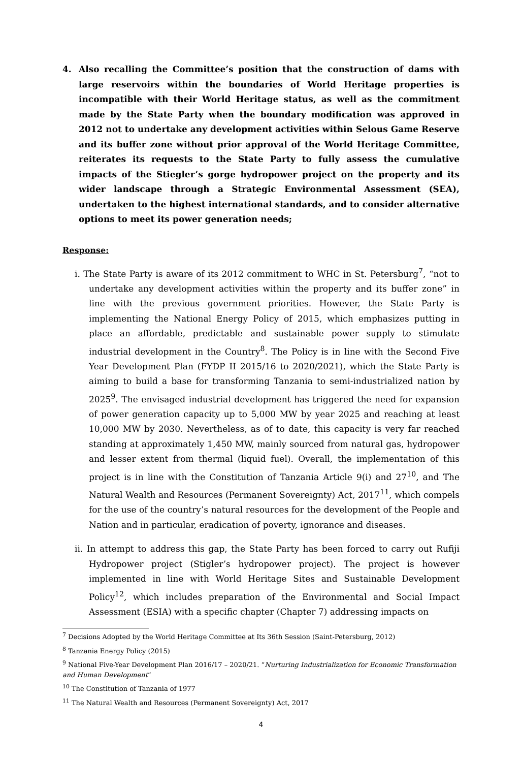4. Also recalling the Committee’s position that the construction of dams with large reservoirs within the boundaries of World Heritage properties is incompatible with their World Heritage status, as well as the commitment made by the State Party when the boundary modification was approved in 2012 not to undertake any development activities within Selous Game Reserve and its buffer zone without prior approval of the World Heritage Committee, reiterates its requests to the State Party to fully assess the cumulative impacts of the Stiegler’s gorge hydropower project on the property and its wider landscape through a Strategic Environmental Assessment (SEA), undertaken to the highest international standards, and to consider alternative options to meet its power generation needs;
Response:
i. The State Party is aware of its 2012 commitment to WHC in St. Petersburg<sup>7</sup>, “not to undertake any development activities within the property and its buffer zone” in line with the previous government priorities. However, the State Party is implementing the National Energy Policy of 2015, which emphasizes putting in place an affordable, predictable and sustainable power supply to stimulate industrial development in the Country<sup>8</sup>. The Policy is in line with the Second Five Year Development Plan (FYDP II 2015/16 to 2020/2021), which the State Party is aiming to build a base for transforming Tanzania to semi-industrialized nation by 2025<sup>9</sup>. The envisaged industrial development has triggered the need for expansion of power generation capacity up to 5,000 MW by year 2025 and reaching at least 10,000 MW by 2030. Nevertheless, as of to date, this capacity is very far reached standing at approximately 1,450 MW, mainly sourced from natural gas, hydropower and lesser extent from thermal (liquid fuel). Overall, the implementation of this project is in line with the Constitution of Tanzania Article 9(i) and 27<sup>10</sup>, and The Natural Wealth and Resources (Permanent Sovereignty) Act, 2017<sup>11</sup>, which compels for the use of the country’s natural resources for the development of the People and Nation and in particular, eradication of poverty, ignorance and diseases.
ii. In attempt to address this gap, the State Party has been forced to carry out Rufiji Hydropower project (Stigler’s hydropower project). The project is however implemented in line with World Heritage Sites and Sustainable Development Policy<sup>12</sup>, which includes preparation of the Environmental and Social Impact Assessment (ESIA) with a specific chapter (Chapter 7) addressing impacts on
<sup>7</sup> Decisions Adopted by the World Heritage Committee at Its 36th Session (Saint-Petersburg, 2012)
<sup>8</sup> Tanzania Energy Policy (2015)
<sup>9</sup> National Five-Year Development Plan 2016/17 – 2020/21. “Nurturing Industrialization for Economic Transformation and Human Development”
<sup>10</sup> The Constitution of Tanzania of 1977
<sup>11</sup> The Natural Wealth and Resources (Permanent Sovereignty) Act, 2017
4